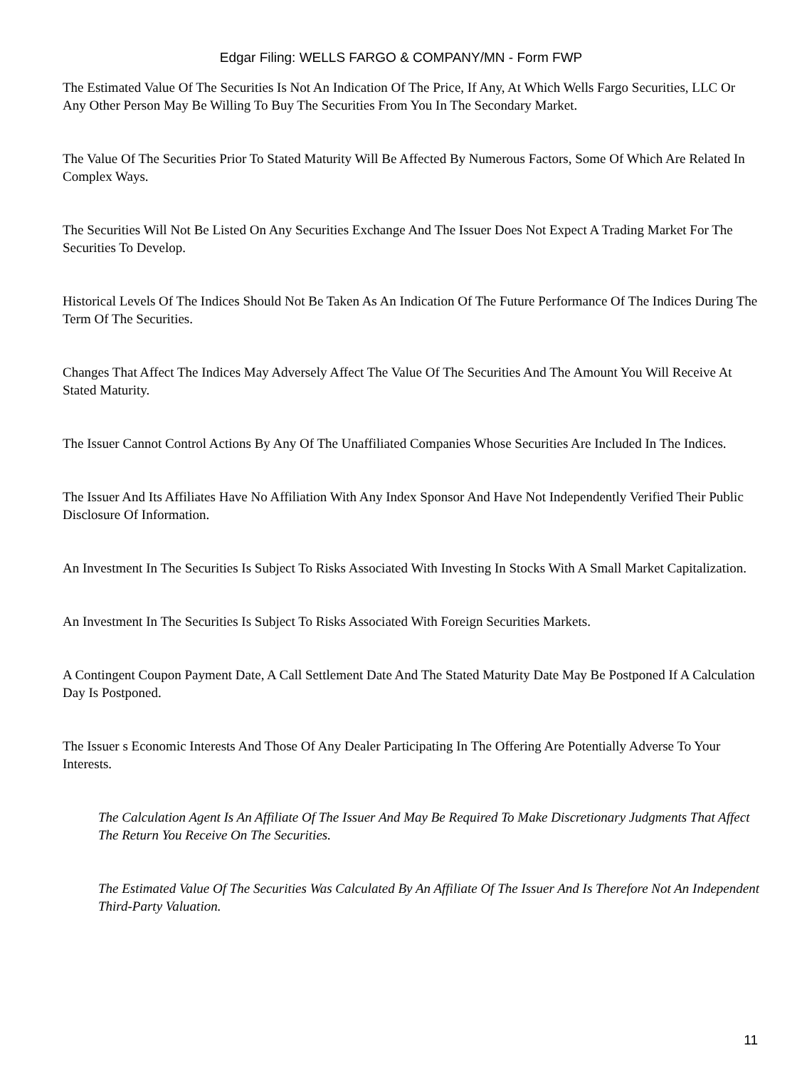Edgar Filing: WELLS FARGO & COMPANY/MN - Form FWP
The Estimated Value Of The Securities Is Not An Indication Of The Price, If Any, At Which Wells Fargo Securities, LLC Or Any Other Person May Be Willing To Buy The Securities From You In The Secondary Market.
The Value Of The Securities Prior To Stated Maturity Will Be Affected By Numerous Factors, Some Of Which Are Related In Complex Ways.
The Securities Will Not Be Listed On Any Securities Exchange And The Issuer Does Not Expect A Trading Market For The Securities To Develop.
Historical Levels Of The Indices Should Not Be Taken As An Indication Of The Future Performance Of The Indices During The Term Of The Securities.
Changes That Affect The Indices May Adversely Affect The Value Of The Securities And The Amount You Will Receive At Stated Maturity.
The Issuer Cannot Control Actions By Any Of The Unaffiliated Companies Whose Securities Are Included In The Indices.
The Issuer And Its Affiliates Have No Affiliation With Any Index Sponsor And Have Not Independently Verified Their Public Disclosure Of Information.
An Investment In The Securities Is Subject To Risks Associated With Investing In Stocks With A Small Market Capitalization.
An Investment In The Securities Is Subject To Risks Associated With Foreign Securities Markets.
A Contingent Coupon Payment Date, A Call Settlement Date And The Stated Maturity Date May Be Postponed If A Calculation Day Is Postponed.
The Issuer s Economic Interests And Those Of Any Dealer Participating In The Offering Are Potentially Adverse To Your Interests.
The Calculation Agent Is An Affiliate Of The Issuer And May Be Required To Make Discretionary Judgments That Affect The Return You Receive On The Securities.
The Estimated Value Of The Securities Was Calculated By An Affiliate Of The Issuer And Is Therefore Not An Independent Third-Party Valuation.
11